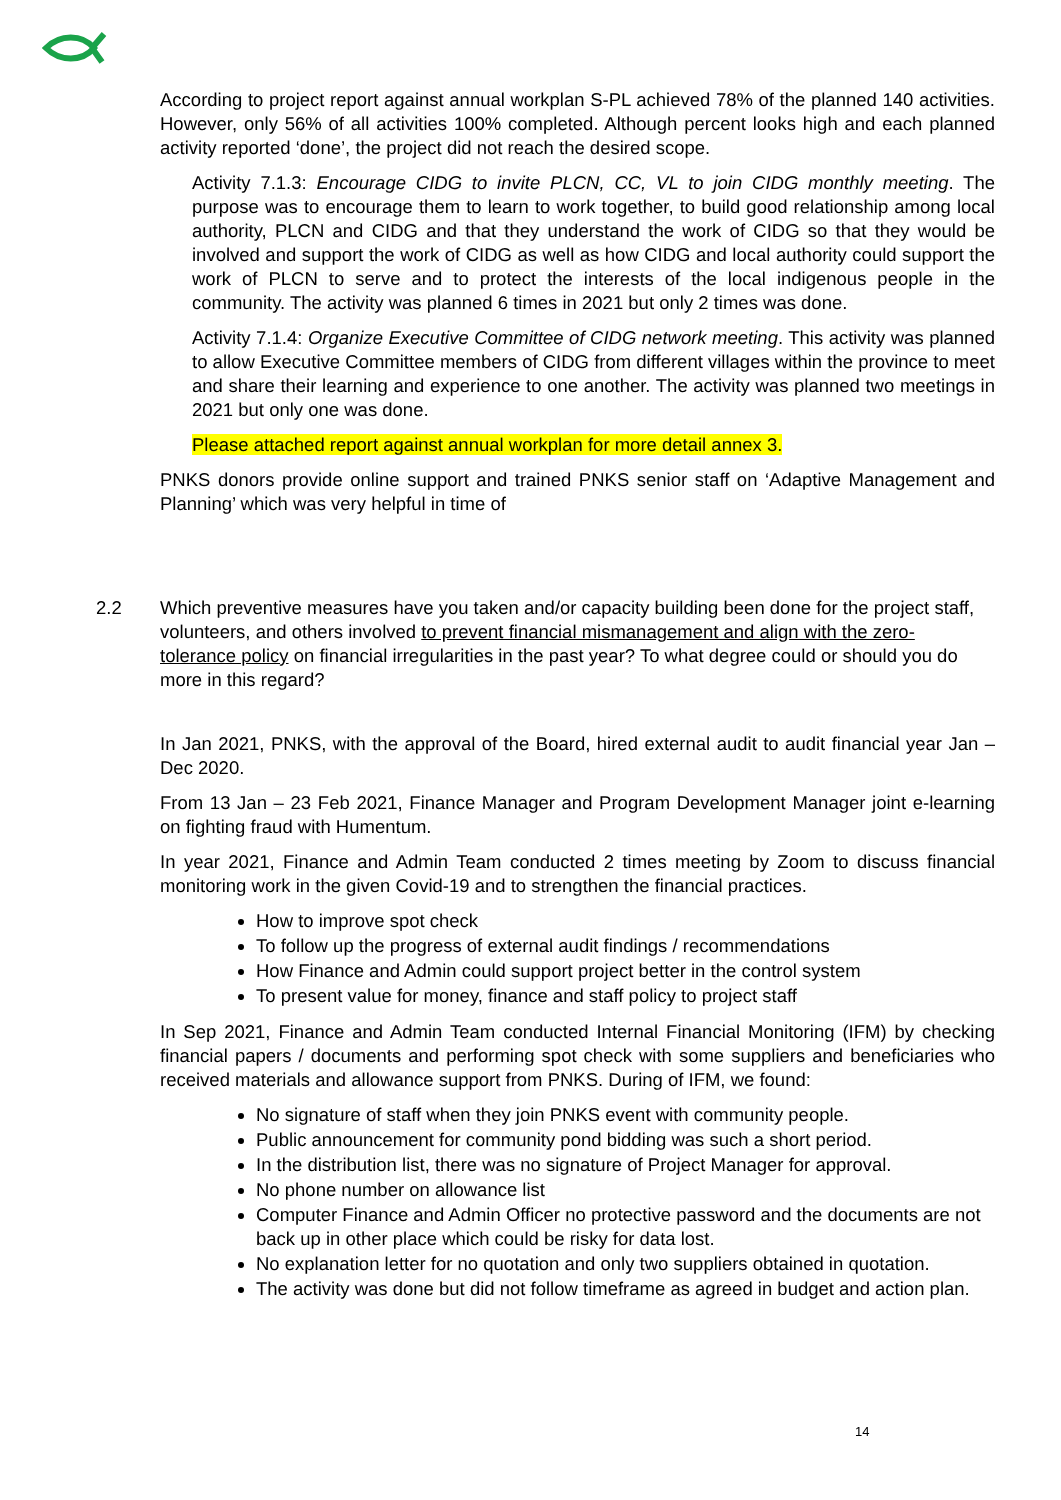According to project report against annual workplan S-PL achieved 78% of the planned 140 activities. However, only 56% of all activities 100% completed. Although percent looks high and each planned activity reported ‘done’, the project did not reach the desired scope.
Activity 7.1.3: Encourage CIDG to invite PLCN, CC, VL to join CIDG monthly meeting. The purpose was to encourage them to learn to work together, to build good relationship among local authority, PLCN and CIDG and that they understand the work of CIDG so that they would be involved and support the work of CIDG as well as how CIDG and local authority could support the work of PLCN to serve and to protect the interests of the local indigenous people in the community. The activity was planned 6 times in 2021 but only 2 times was done.
Activity 7.1.4: Organize Executive Committee of CIDG network meeting. This activity was planned to allow Executive Committee members of CIDG from different villages within the province to meet and share their learning and experience to one another. The activity was planned two meetings in 2021 but only one was done.
Please attached report against annual workplan for more detail annex 3.
PNKS donors provide online support and trained PNKS senior staff on ‘Adaptive Management and Planning’ which was very helpful in time of
2.2 Which preventive measures have you taken and/or capacity building been done for the project staff, volunteers, and others involved to prevent financial mismanagement and align with the zero-tolerance policy on financial irregularities in the past year? To what degree could or should you do more in this regard?
In Jan 2021, PNKS, with the approval of the Board, hired external audit to audit financial year Jan – Dec 2020.
From 13 Jan – 23 Feb 2021, Finance Manager and Program Development Manager joint e-learning on fighting fraud with Humentum.
In year 2021, Finance and Admin Team conducted 2 times meeting by Zoom to discuss financial monitoring work in the given Covid-19 and to strengthen the financial practices.
How to improve spot check
To follow up the progress of external audit findings / recommendations
How Finance and Admin could support project better in the control system
To present value for money, finance and staff policy to project staff
In Sep 2021, Finance and Admin Team conducted Internal Financial Monitoring (IFM) by checking financial papers / documents and performing spot check with some suppliers and beneficiaries who received materials and allowance support from PNKS. During of IFM, we found:
No signature of staff when they join PNKS event with community people.
Public announcement for community pond bidding was such a short period.
In the distribution list, there was no signature of Project Manager for approval.
No phone number on allowance list
Computer Finance and Admin Officer no protective password and the documents are not back up in other place which could be risky for data lost.
No explanation letter for no quotation and only two suppliers obtained in quotation.
The activity was done but did not follow timeframe as agreed in budget and action plan.
14